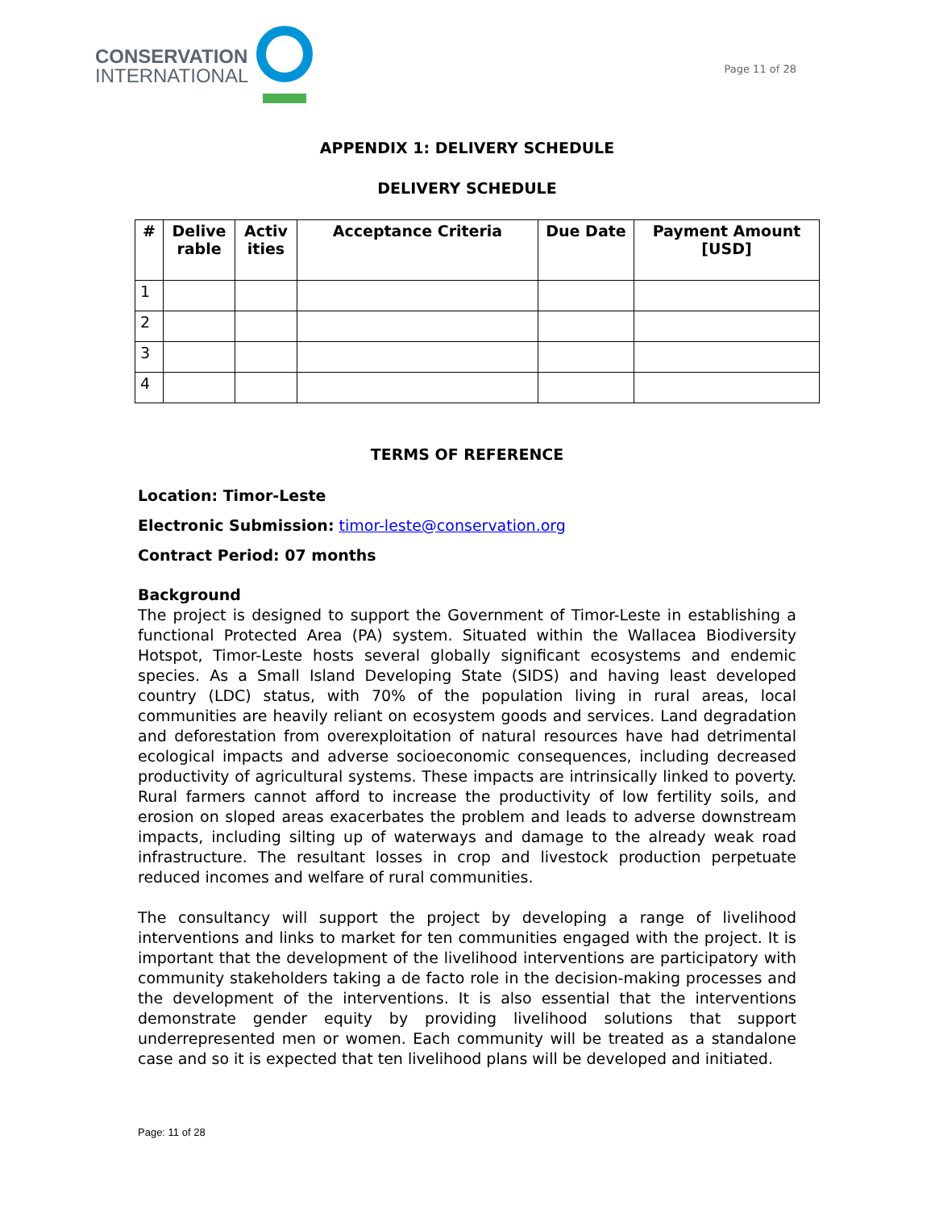CONSERVATION
INTERNATIONAL
Page 11 of 28
APPENDIX 1: DELIVERY SCHEDULE
DELIVERY SCHEDULE
| # | Delive rable | Activ ities | Acceptance Criteria | Due Date | Payment Amount [USD] |
| --- | --- | --- | --- | --- | --- |
| 1 | | | | | |
| 2 | | | | | |
| 3 | | | | | |
| 4 | | | | | |
TERMS OF REFERENCE
Location: Timor-Leste
Electronic Submission: timor-leste@conservation.org
Contract Period: 07 months
Background
The project is designed to support the Government of Timor-Leste in establishing a functional Protected Area (PA) system. Situated within the Wallacea Biodiversity Hotspot, Timor-Leste hosts several globally significant ecosystems and endemic species. As a Small Island Developing State (SIDS) and having least developed country (LDC) status, with 70% of the population living in rural areas, local communities are heavily reliant on ecosystem goods and services. Land degradation and deforestation from overexploitation of natural resources have had detrimental ecological impacts and adverse socioeconomic consequences, including decreased productivity of agricultural systems. These impacts are intrinsically linked to poverty. Rural farmers cannot afford to increase the productivity of low fertility soils, and erosion on sloped areas exacerbates the problem and leads to adverse downstream impacts, including silting up of waterways and damage to the already weak road infrastructure. The resultant losses in crop and livestock production perpetuate reduced incomes and welfare of rural communities.
The consultancy will support the project by developing a range of livelihood interventions and links to market for ten communities engaged with the project. It is important that the development of the livelihood interventions are participatory with community stakeholders taking a de facto role in the decision-making processes and the development of the interventions. It is also essential that the interventions demonstrate gender equity by providing livelihood solutions that support underrepresented men or women. Each community will be treated as a standalone case and so it is expected that ten livelihood plans will be developed and initiated.
Page: 11 of 28